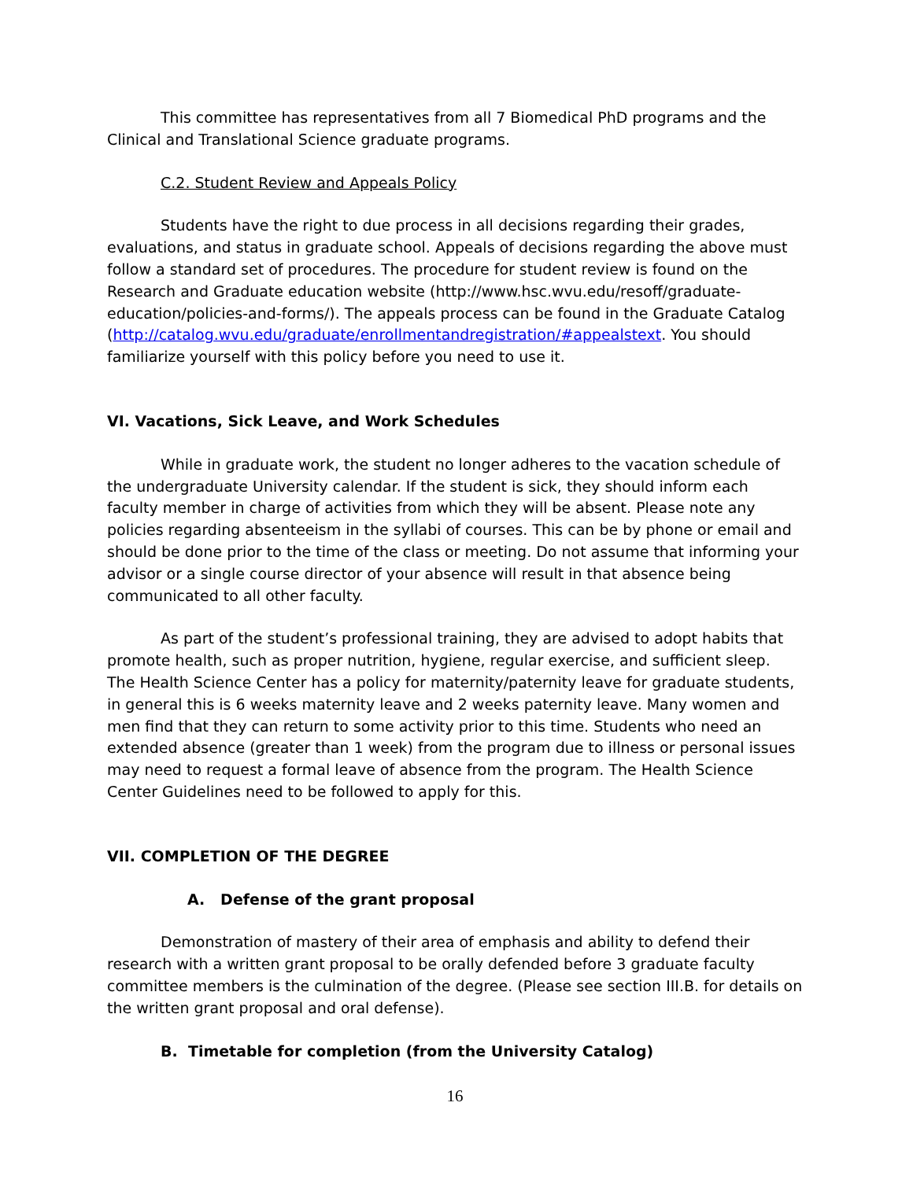This committee has representatives from all 7 Biomedical PhD programs and the Clinical and Translational Science graduate programs.
C.2. Student Review and Appeals Policy
Students have the right to due process in all decisions regarding their grades, evaluations, and status in graduate school. Appeals of decisions regarding the above must follow a standard set of procedures. The procedure for student review is found on the Research and Graduate education website (http://www.hsc.wvu.edu/resoff/graduate-education/policies-and-forms/). The appeals process can be found in the Graduate Catalog (http://catalog.wvu.edu/graduate/enrollmentandregistration/#appealstext. You should familiarize yourself with this policy before you need to use it.
VI. Vacations, Sick Leave, and Work Schedules
While in graduate work, the student no longer adheres to the vacation schedule of the undergraduate University calendar. If the student is sick, they should inform each faculty member in charge of activities from which they will be absent. Please note any policies regarding absenteeism in the syllabi of courses. This can be by phone or email and should be done prior to the time of the class or meeting. Do not assume that informing your advisor or a single course director of your absence will result in that absence being communicated to all other faculty.
As part of the student’s professional training, they are advised to adopt habits that promote health, such as proper nutrition, hygiene, regular exercise, and sufficient sleep. The Health Science Center has a policy for maternity/paternity leave for graduate students, in general this is 6 weeks maternity leave and 2 weeks paternity leave. Many women and men find that they can return to some activity prior to this time. Students who need an extended absence (greater than 1 week) from the program due to illness or personal issues may need to request a formal leave of absence from the program. The Health Science Center Guidelines need to be followed to apply for this.
VII. COMPLETION OF THE DEGREE
A. Defense of the grant proposal
Demonstration of mastery of their area of emphasis and ability to defend their research with a written grant proposal to be orally defended before 3 graduate faculty committee members is the culmination of the degree. (Please see section III.B. for details on the written grant proposal and oral defense).
B. Timetable for completion (from the University Catalog)
16